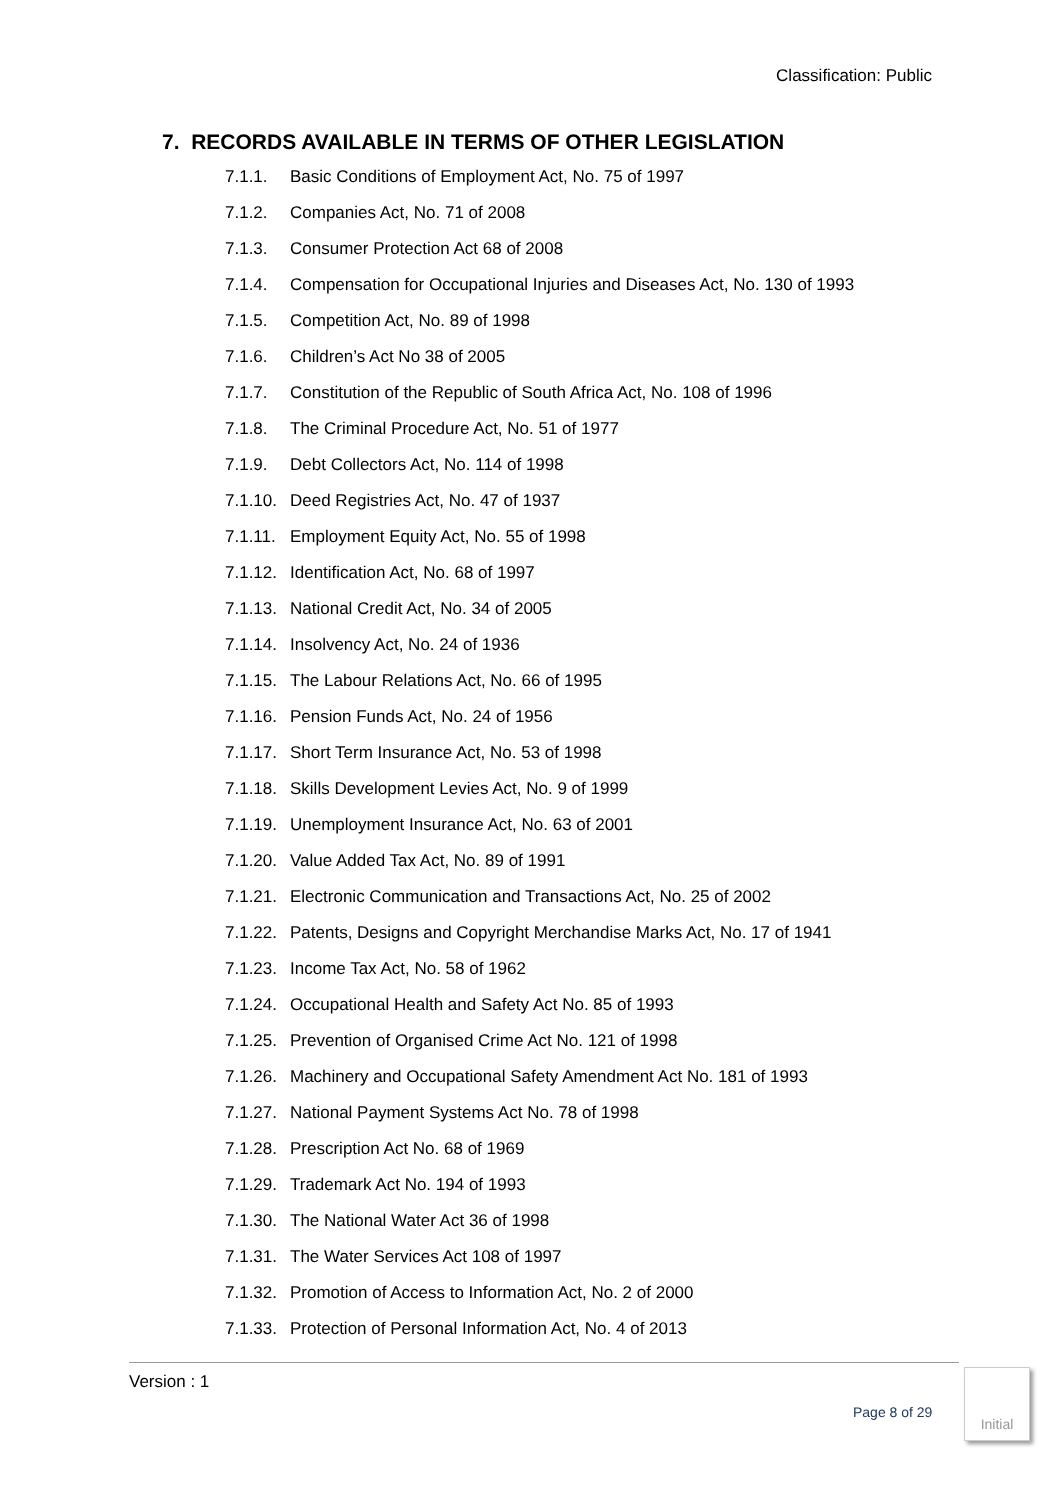Classification: Public
7. RECORDS AVAILABLE IN TERMS OF OTHER LEGISLATION
7.1.1. Basic Conditions of Employment Act, No. 75 of 1997
7.1.2. Companies Act, No. 71 of 2008
7.1.3. Consumer Protection Act 68 of 2008
7.1.4. Compensation for Occupational Injuries and Diseases Act, No. 130 of 1993
7.1.5. Competition Act, No. 89 of 1998
7.1.6. Children’s Act No 38 of 2005
7.1.7. Constitution of the Republic of South Africa Act, No. 108 of 1996
7.1.8. The Criminal Procedure Act, No. 51 of 1977
7.1.9. Debt Collectors Act, No. 114 of 1998
7.1.10. Deed Registries Act, No. 47 of 1937
7.1.11. Employment Equity Act, No. 55 of 1998
7.1.12. Identification Act, No. 68 of 1997
7.1.13. National Credit Act, No. 34 of 2005
7.1.14. Insolvency Act, No. 24 of 1936
7.1.15. The Labour Relations Act, No. 66 of 1995
7.1.16. Pension Funds Act, No. 24 of 1956
7.1.17. Short Term Insurance Act, No. 53 of 1998
7.1.18. Skills Development Levies Act, No. 9 of 1999
7.1.19. Unemployment Insurance Act, No. 63 of 2001
7.1.20. Value Added Tax Act, No. 89 of 1991
7.1.21. Electronic Communication and Transactions Act, No. 25 of 2002
7.1.22. Patents, Designs and Copyright Merchandise Marks Act, No. 17 of 1941
7.1.23. Income Tax Act, No. 58 of 1962
7.1.24. Occupational Health and Safety Act No. 85 of 1993
7.1.25. Prevention of Organised Crime Act No. 121 of 1998
7.1.26. Machinery and Occupational Safety Amendment Act No. 181 of 1993
7.1.27. National Payment Systems Act No. 78 of 1998
7.1.28. Prescription Act No. 68 of 1969
7.1.29. Trademark Act No. 194 of 1993
7.1.30. The National Water Act 36 of 1998
7.1.31. The Water Services Act 108 of 1997
7.1.32. Promotion of Access to Information Act, No. 2 of 2000
7.1.33. Protection of Personal Information Act, No. 4 of 2013
Version : 1
Page 8 of 29
Initial